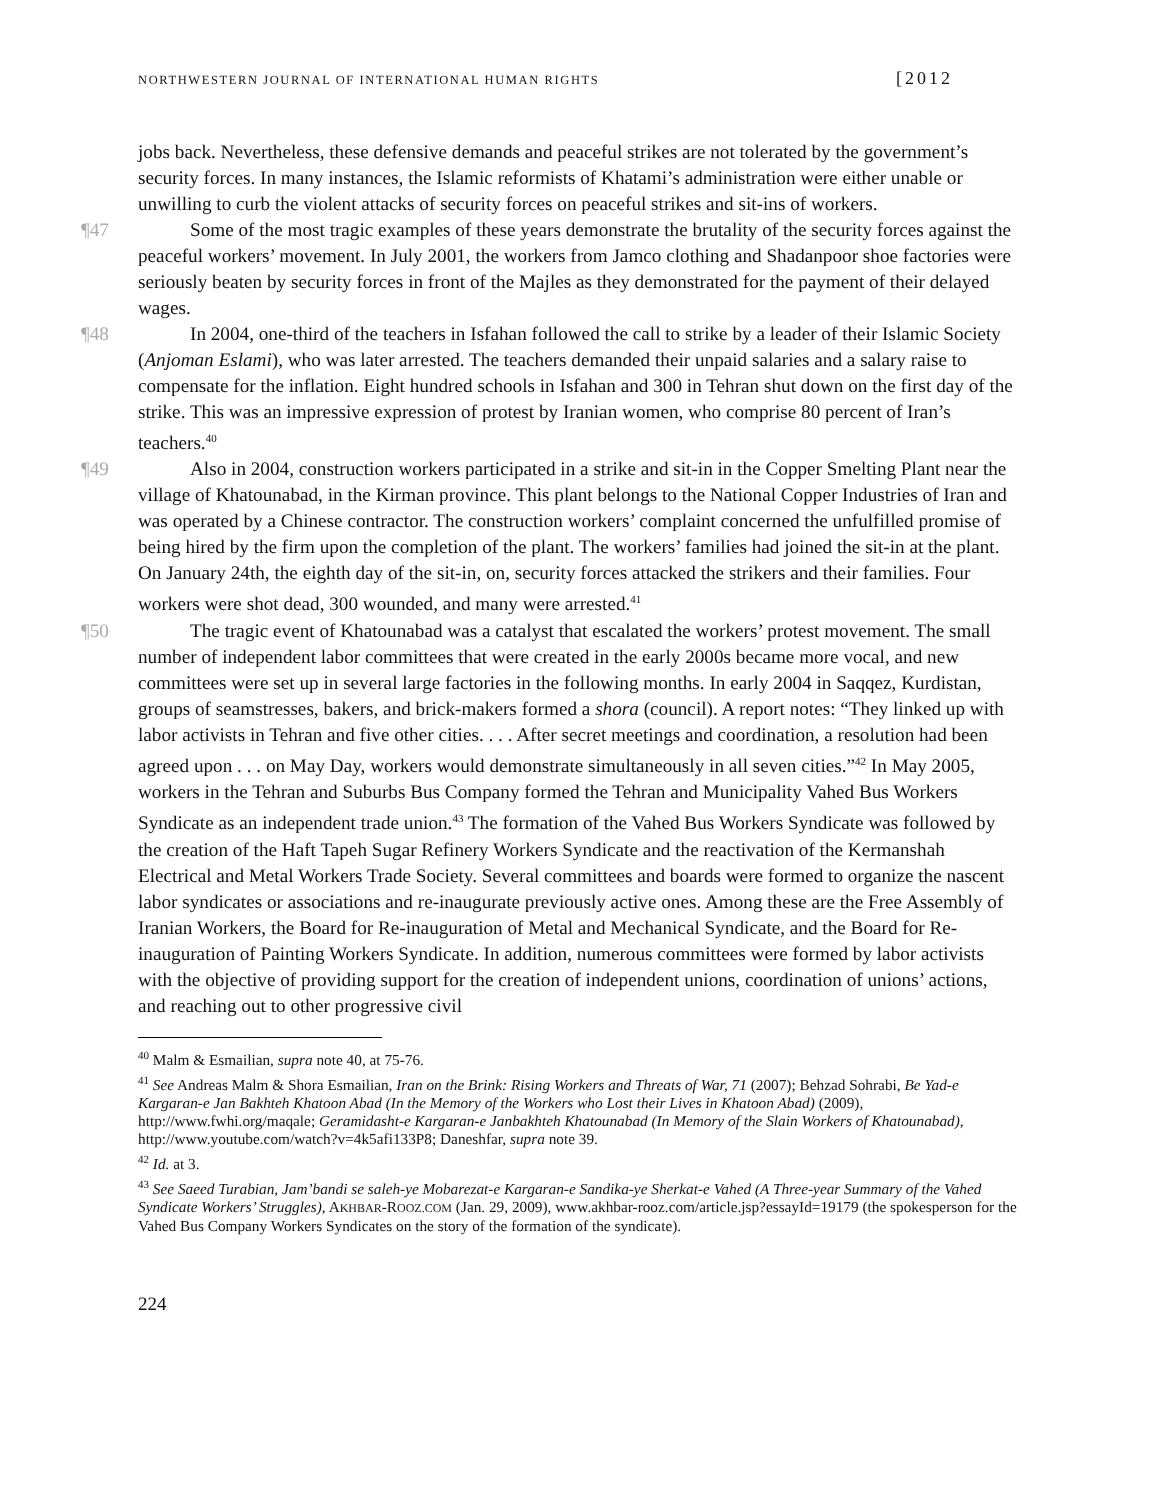NORTHWESTERN JOURNAL OF INTERNATIONAL HUMAN RIGHTS [2012
jobs back. Nevertheless, these defensive demands and peaceful strikes are not tolerated by the government’s security forces. In many instances, the Islamic reformists of Khatami’s administration were either unable or unwilling to curb the violent attacks of security forces on peaceful strikes and sit-ins of workers.
¶47 Some of the most tragic examples of these years demonstrate the brutality of the security forces against the peaceful workers’ movement. In July 2001, the workers from Jamco clothing and Shadanpoor shoe factories were seriously beaten by security forces in front of the Majles as they demonstrated for the payment of their delayed wages.
¶48 In 2004, one-third of the teachers in Isfahan followed the call to strike by a leader of their Islamic Society (Anjoman Eslami), who was later arrested. The teachers demanded their unpaid salaries and a salary raise to compensate for the inflation. Eight hundred schools in Isfahan and 300 in Tehran shut down on the first day of the strike. This was an impressive expression of protest by Iranian women, who comprise 80 percent of Iran’s teachers.<sup>40</sup>
¶49 Also in 2004, construction workers participated in a strike and sit-in in the Copper Smelting Plant near the village of Khatounabad, in the Kirman province. This plant belongs to the National Copper Industries of Iran and was operated by a Chinese contractor. The construction workers’ complaint concerned the unfulfilled promise of being hired by the firm upon the completion of the plant. The workers’ families had joined the sit-in at the plant. On January 24th, the eighth day of the sit-in, on, security forces attacked the strikers and their families. Four workers were shot dead, 300 wounded, and many were arrested.<sup>41</sup>
¶50 The tragic event of Khatounabad was a catalyst that escalated the workers’ protest movement. The small number of independent labor committees that were created in the early 2000s became more vocal, and new committees were set up in several large factories in the following months. In early 2004 in Saqqez, Kurdistan, groups of seamstresses, bakers, and brick-makers formed a shora (council). A report notes: “They linked up with labor activists in Tehran and five other cities. . . . After secret meetings and coordination, a resolution had been agreed upon . . . on May Day, workers would demonstrate simultaneously in all seven cities.”<sup>42</sup> In May 2005, workers in the Tehran and Suburbs Bus Company formed the Tehran and Municipality Vahed Bus Workers Syndicate as an independent trade union.<sup>43</sup> The formation of the Vahed Bus Workers Syndicate was followed by the creation of the Haft Tapeh Sugar Refinery Workers Syndicate and the reactivation of the Kermanshah Electrical and Metal Workers Trade Society. Several committees and boards were formed to organize the nascent labor syndicates or associations and re-inaugurate previously active ones. Among these are the Free Assembly of Iranian Workers, the Board for Re-inauguration of Metal and Mechanical Syndicate, and the Board for Re-inauguration of Painting Workers Syndicate. In addition, numerous committees were formed by labor activists with the objective of providing support for the creation of independent unions, coordination of unions’ actions, and reaching out to other progressive civil
<sup>40</sup> Malm & Esmailian, supra note 40, at 75-76.
<sup>41</sup> See Andreas Malm & Shora Esmailian, Iran on the Brink: Rising Workers and Threats of War, 71 (2007); Behzad Sohrabi, Be Yad-e Kargaran-e Jan Bakhteh Khatoon Abad (In the Memory of the Workers who Lost their Lives in Khatoon Abad) (2009), http://www.fwhi.org/maqale; Geramidasht-e Kargaran-e Janbakhteh Khatounabad (In Memory of the Slain Workers of Khatounabad), http://www.youtube.com/watch?v=4k5afi133P8; Daneshfar, supra note 39.
<sup>42</sup> Id. at 3.
<sup>43</sup> See Saeed Turabian, Jam’bandi se saleh-ye Mobarezat-e Kargaran-e Sandika-ye Sherkat-e Vahed (A Three-year Summary of the Vahed Syndicate Workers’ Struggles), AKHBAR-ROOZ.COM (Jan. 29, 2009), www.akhbar-rooz.com/article.jsp?essayId=19179 (the spokesperson for the Vahed Bus Company Workers Syndicates on the story of the formation of the syndicate).
224